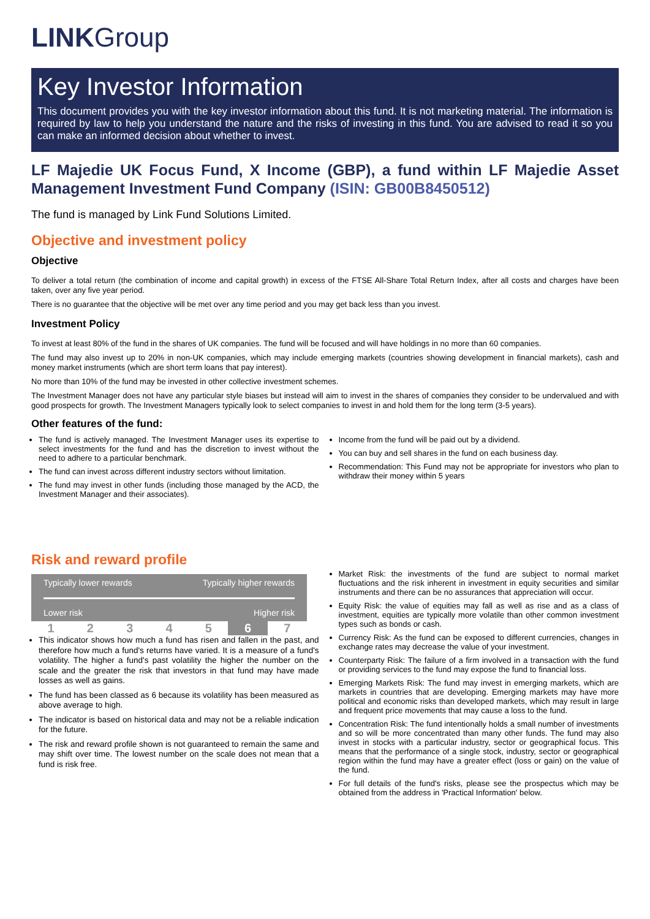LINK Group
Key Investor Information
This document provides you with the key investor information about this fund. It is not marketing material. The information is required by law to help you understand the nature and the risks of investing in this fund. You are advised to read it so you can make an informed decision about whether to invest.
LF Majedie UK Focus Fund, X Income (GBP), a fund within LF Majedie Asset Management Investment Fund Company (ISIN: GB00B8450512)
The fund is managed by Link Fund Solutions Limited.
Objective and investment policy
Objective
To deliver a total return (the combination of income and capital growth) in excess of the FTSE All-Share Total Return Index, after all costs and charges have been taken, over any five year period.
There is no guarantee that the objective will be met over any time period and you may get back less than you invest.
Investment Policy
To invest at least 80% of the fund in the shares of UK companies. The fund will be focused and will have holdings in no more than 60 companies.
The fund may also invest up to 20% in non-UK companies, which may include emerging markets (countries showing development in financial markets), cash and money market instruments (which are short term loans that pay interest).
No more than 10% of the fund may be invested in other collective investment schemes.
The Investment Manager does not have any particular style biases but instead will aim to invest in the shares of companies they consider to be undervalued and with good prospects for growth. The Investment Managers typically look to select companies to invest in and hold them for the long term (3-5 years).
Other features of the fund:
The fund is actively managed. The Investment Manager uses its expertise to select investments for the fund and has the discretion to invest without the need to adhere to a particular benchmark.
The fund can invest across different industry sectors without limitation.
The fund may invest in other funds (including those managed by the ACD, the Investment Manager and their associates).
Income from the fund will be paid out by a dividend.
You can buy and sell shares in the fund on each business day.
Recommendation: This Fund may not be appropriate for investors who plan to withdraw their money within 5 years
Risk and reward profile
Typically lower rewards Typically higher rewards
Lower risk Higher risk
1 2 3 4 5 6 7
This indicator shows how much a fund has risen and fallen in the past, and therefore how much a fund's returns have varied. It is a measure of a fund's volatility. The higher a fund's past volatility the higher the number on the scale and the greater the risk that investors in that fund may have made losses as well as gains.
The fund has been classed as 6 because its volatility has been measured as above average to high.
The indicator is based on historical data and may not be a reliable indication for the future.
The risk and reward profile shown is not guaranteed to remain the same and may shift over time. The lowest number on the scale does not mean that a fund is risk free.
Market Risk: the investments of the fund are subject to normal market fluctuations and the risk inherent in investment in equity securities and similar instruments and there can be no assurances that appreciation will occur.
Equity Risk: the value of equities may fall as well as rise and as a class of investment, equities are typically more volatile than other common investment types such as bonds or cash.
Currency Risk: As the fund can be exposed to different currencies, changes in exchange rates may decrease the value of your investment.
Counterparty Risk: The failure of a firm involved in a transaction with the fund or providing services to the fund may expose the fund to financial loss.
Emerging Markets Risk: The fund may invest in emerging markets, which are markets in countries that are developing. Emerging markets may have more political and economic risks than developed markets, which may result in large and frequent price movements that may cause a loss to the fund.
Concentration Risk: The fund intentionally holds a small number of investments and so will be more concentrated than many other funds. The fund may also invest in stocks with a particular industry, sector or geographical focus. This means that the performance of a single stock, industry, sector or geographical region within the fund may have a greater effect (loss or gain) on the value of the fund.
For full details of the fund's risks, please see the prospectus which may be obtained from the address in 'Practical Information' below.